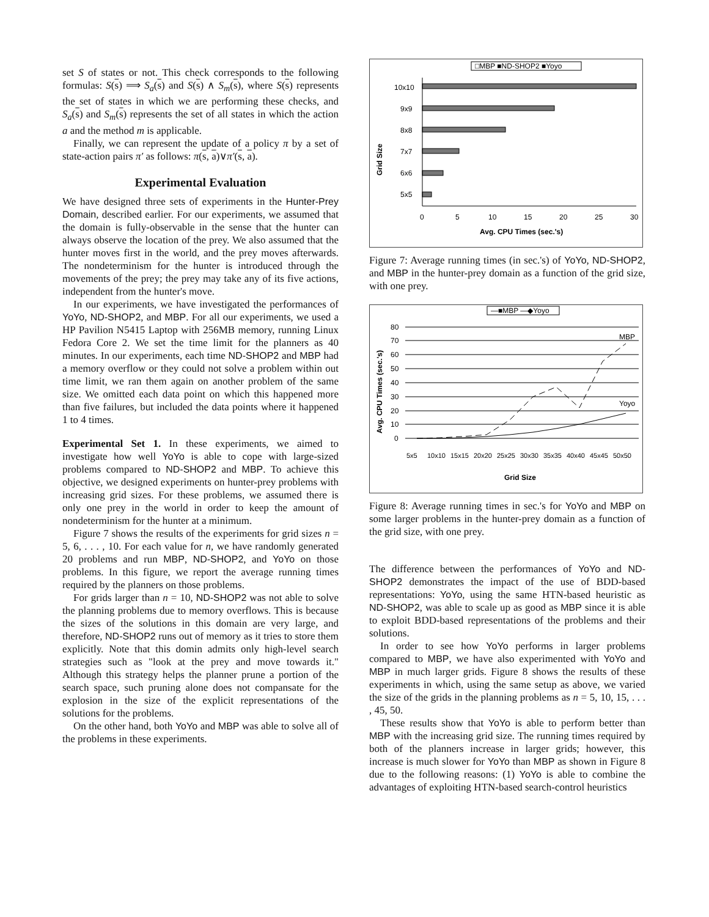set S of states or not. This check corresponds to the following formulas: S(s) ⟹ S<sub>a</sub>(s) and S(s) ∧ S<sub>m</sub>(s), where S(s) represents the set of states in which we are performing these checks, and S<sub>a</sub>(s) and S<sub>m</sub>(s) represents the set of all states in which the action a and the method m is applicable.
Finally, we can represent the update of a policy π by a set of state-action pairs π′ as follows: π(s, a)∨π′(s, a).
Experimental Evaluation
We have designed three sets of experiments in the Hunter-Prey Domain, described earlier. For our experiments, we assumed that the domain is fully-observable in the sense that the hunter can always observe the location of the prey. We also assumed that the hunter moves first in the world, and the prey moves afterwards. The nondeterminism for the hunter is introduced through the movements of the prey; the prey may take any of its five actions, independent from the hunter's move.
In our experiments, we have investigated the performances of YoYo, ND-SHOP2, and MBP. For all our experiments, we used a HP Pavilion N5415 Laptop with 256MB memory, running Linux Fedora Core 2. We set the time limit for the planners as 40 minutes. In our experiments, each time ND-SHOP2 and MBP had a memory overflow or they could not solve a problem within out time limit, we ran them again on another problem of the same size. We omitted each data point on which this happened more than five failures, but included the data points where it happened 1 to 4 times.
Experimental Set 1. In these experiments, we aimed to investigate how well YoYo is able to cope with large-sized problems compared to ND-SHOP2 and MBP. To achieve this objective, we designed experiments on hunter-prey problems with increasing grid sizes. For these problems, we assumed there is only one prey in the world in order to keep the amount of nondeterminism for the hunter at a minimum.
Figure 7 shows the results of the experiments for grid sizes n = 5, 6, . . . , 10. For each value for n, we have randomly generated 20 problems and run MBP, ND-SHOP2, and YoYo on those problems. In this figure, we report the average running times required by the planners on those problems.
For grids larger than n = 10, ND-SHOP2 was not able to solve the planning problems due to memory overflows. This is because the sizes of the solutions in this domain are very large, and therefore, ND-SHOP2 runs out of memory as it tries to store them explicitly. Note that this domin admits only high-level search strategies such as "look at the prey and move towards it." Although this strategy helps the planner prune a portion of the search space, such pruning alone does not compansate for the explosion in the size of the explicit representations of the solutions for the problems.
On the other hand, both YoYo and MBP was able to solve all of the problems in these experiments.
□MBP ■ND-SHOP2 ■Yoyo
Grid Size
10x10
9x9
8x8
7x7
6x6
5x5
0
5
10
15
20
25
30
Avg. CPU Times (sec.'s)
Figure 7: Average running times (in sec.'s) of YoYo, ND-SHOP2, and MBP in the hunter-prey domain as a function of the grid size, with one prey.
—■MBP —◆Yoyo
Avg. CPU Times (sec.'s)
80
70
60
50
40
30
20
10
0
MBP
Yoyo
5x5
10x10
15x15
20x20
25x25
30x30
35x35
40x40
45x45
50x50
Grid Size
Figure 8: Average running times in sec.'s for YoYo and MBP on some larger problems in the hunter-prey domain as a function of the grid size, with one prey.
The difference between the performances of YoYo and ND-SHOP2 demonstrates the impact of the use of BDD-based representations: YoYo, using the same HTN-based heuristic as ND-SHOP2, was able to scale up as good as MBP since it is able to exploit BDD-based representations of the problems and their solutions.
In order to see how YoYo performs in larger problems compared to MBP, we have also experimented with YoYo and MBP in much larger grids. Figure 8 shows the results of these experiments in which, using the same setup as above, we varied the size of the grids in the planning problems as n = 5, 10, 15, . . . , 45, 50.
These results show that YoYo is able to perform better than MBP with the increasing grid size. The running times required by both of the planners increase in larger grids; however, this increase is much slower for YoYo than MBP as shown in Figure 8 due to the following reasons: (1) YoYo is able to combine the advantages of exploiting HTN-based search-control heuristics